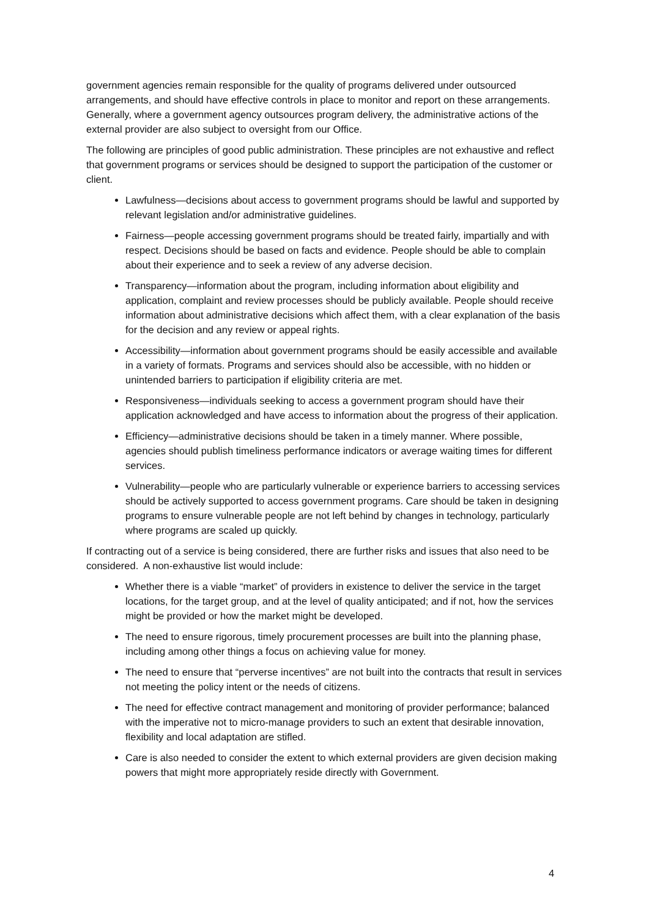government agencies remain responsible for the quality of programs delivered under outsourced arrangements, and should have effective controls in place to monitor and report on these arrangements. Generally, where a government agency outsources program delivery, the administrative actions of the external provider are also subject to oversight from our Office.
The following are principles of good public administration. These principles are not exhaustive and reflect that government programs or services should be designed to support the participation of the customer or client.
Lawfulness—decisions about access to government programs should be lawful and supported by relevant legislation and/or administrative guidelines.
Fairness—people accessing government programs should be treated fairly, impartially and with respect. Decisions should be based on facts and evidence. People should be able to complain about their experience and to seek a review of any adverse decision.
Transparency—information about the program, including information about eligibility and application, complaint and review processes should be publicly available. People should receive information about administrative decisions which affect them, with a clear explanation of the basis for the decision and any review or appeal rights.
Accessibility—information about government programs should be easily accessible and available in a variety of formats. Programs and services should also be accessible, with no hidden or unintended barriers to participation if eligibility criteria are met.
Responsiveness—individuals seeking to access a government program should have their application acknowledged and have access to information about the progress of their application.
Efficiency—administrative decisions should be taken in a timely manner. Where possible, agencies should publish timeliness performance indicators or average waiting times for different services.
Vulnerability—people who are particularly vulnerable or experience barriers to accessing services should be actively supported to access government programs. Care should be taken in designing programs to ensure vulnerable people are not left behind by changes in technology, particularly where programs are scaled up quickly.
If contracting out of a service is being considered, there are further risks and issues that also need to be considered. A non-exhaustive list would include:
Whether there is a viable “market” of providers in existence to deliver the service in the target locations, for the target group, and at the level of quality anticipated; and if not, how the services might be provided or how the market might be developed.
The need to ensure rigorous, timely procurement processes are built into the planning phase, including among other things a focus on achieving value for money.
The need to ensure that “perverse incentives” are not built into the contracts that result in services not meeting the policy intent or the needs of citizens.
The need for effective contract management and monitoring of provider performance; balanced with the imperative not to micro-manage providers to such an extent that desirable innovation, flexibility and local adaptation are stifled.
Care is also needed to consider the extent to which external providers are given decision making powers that might more appropriately reside directly with Government.
4